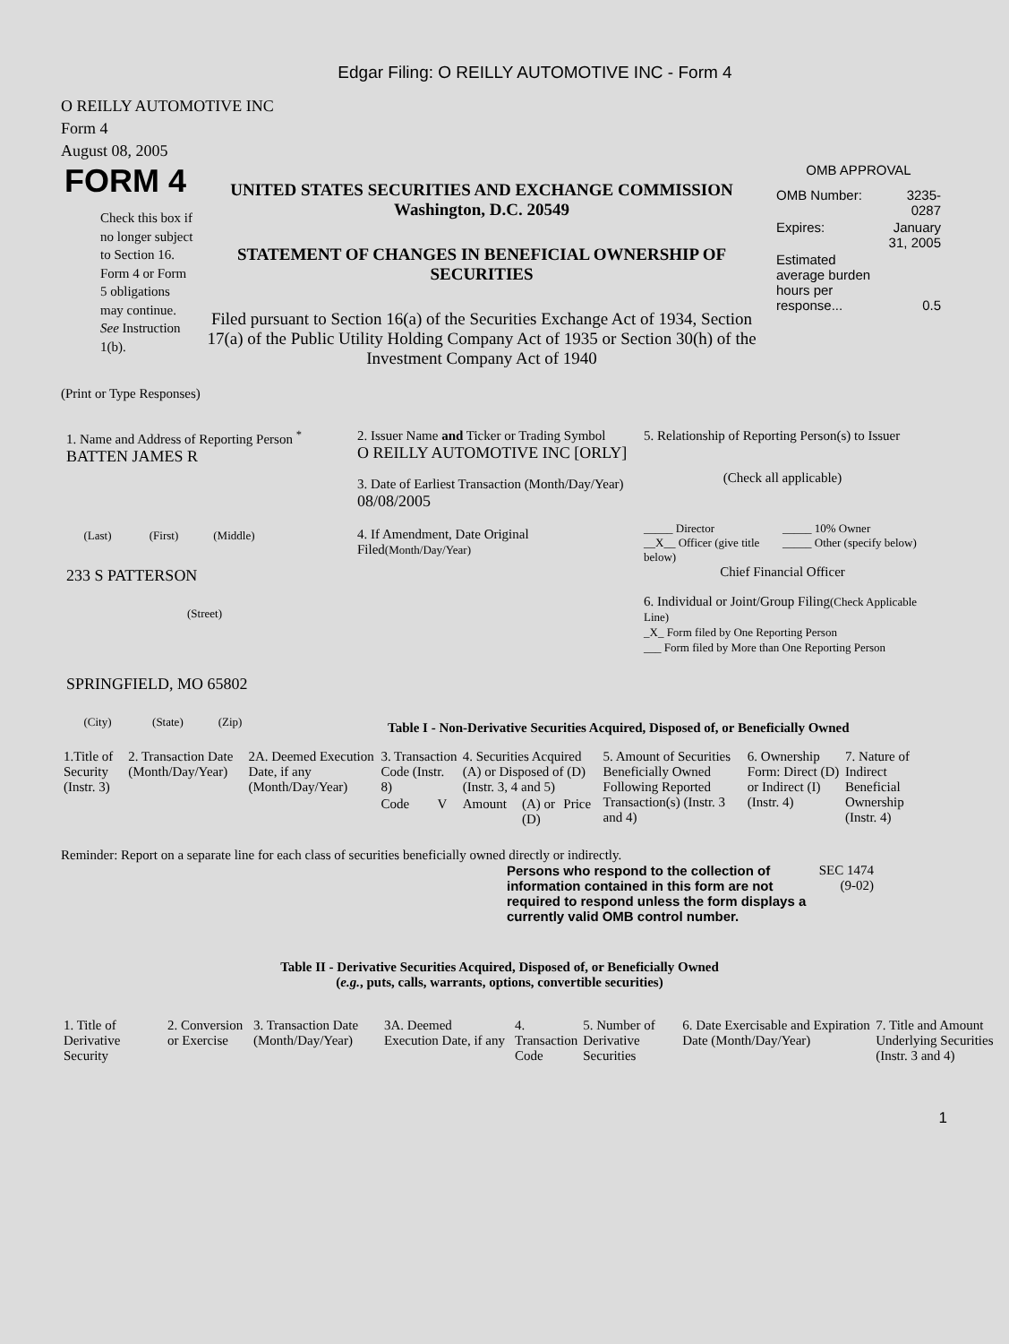Edgar Filing: O REILLY AUTOMOTIVE INC - Form 4
O REILLY AUTOMOTIVE INC
Form 4
August 08, 2005
FORM 4
Check this box if no longer subject to Section 16. Form 4 or Form 5 obligations may continue. See Instruction 1(b).
UNITED STATES SECURITIES AND EXCHANGE COMMISSION
Washington, D.C. 20549
STATEMENT OF CHANGES IN BENEFICIAL OWNERSHIP OF SECURITIES
Filed pursuant to Section 16(a) of the Securities Exchange Act of 1934, Section 17(a) of the Public Utility Holding Company Act of 1935 or Section 30(h) of the Investment Company Act of 1940
OMB APPROVAL
| OMB Number: | 3235-0287 |
| Expires: | January 31, 2005 |
| Estimated average burden hours per response... | 0.5 |
(Print or Type Responses)
1. Name and Address of Reporting Person <sup>*</sup>
BATTEN JAMES R
(Last) (First) (Middle)
233 S PATTERSON
(Street)
SPRINGFIELD, MO 65802
(City) (State) (Zip)
2. Issuer Name and Ticker or Trading Symbol
O REILLY AUTOMOTIVE INC [ORLY]
3. Date of Earliest Transaction (Month/Day/Year)
08/08/2005
4. If Amendment, Date Original Filed(Month/Day/Year)
5. Relationship of Reporting Person(s) to Issuer
(Check all applicable)
_____ Director
__X__ Officer (give title below)
_____ 10% Owner
_____ Other (specify below)
Chief Financial Officer
6. Individual or Joint/Group Filing(Check Applicable Line)
_X_ Form filed by One Reporting Person
___ Form filed by More than One Reporting Person
Table I - Non-Derivative Securities Acquired, Disposed of, or Beneficially Owned
| 1.Title of Security (Instr. 3) | 2. Transaction Date (Month/Day/Year) | 2A. Deemed Execution Date, if any (Month/Day/Year) | 3. Transaction Code (Instr. 8) | | 4. Securities Acquired (A) or Disposed of (D) (Instr. 3, 4 and 5) | | | 5. Amount of Securities Beneficially Owned Following Reported Transaction(s) (Instr. 3 and 4) | 6. Ownership Form: Direct (D) or Indirect (I) (Instr. 4) | 7. Nature of Indirect Beneficial Ownership (Instr. 4) |
| --- | --- | --- | --- | --- | --- | --- | --- | --- | --- | --- |
| | | | Code | V | Amount | (A) or (D) | Price | | | |
Reminder: Report on a separate line for each class of securities beneficially owned directly or indirectly.
Persons who respond to the collection of information contained in this form are not required to respond unless the form displays a currently valid OMB control number.
SEC 1474 (9-02)
Table II - Derivative Securities Acquired, Disposed of, or Beneficially Owned
(e.g., puts, calls, warrants, options, convertible securities)
| 1. Title of Derivative Security | 2. Conversion or Exercise | 3. Transaction Date (Month/Day/Year) | 3A. Deemed Execution Date, if any | 4. Transaction Code | 5. Number of Derivative Securities | 6. Date Exercisable and Expiration Date (Month/Day/Year) | 7. Title and Amount Underlying Securities (Instr. 3 and 4) |
| --- | --- | --- | --- | --- | --- | --- | --- |
1